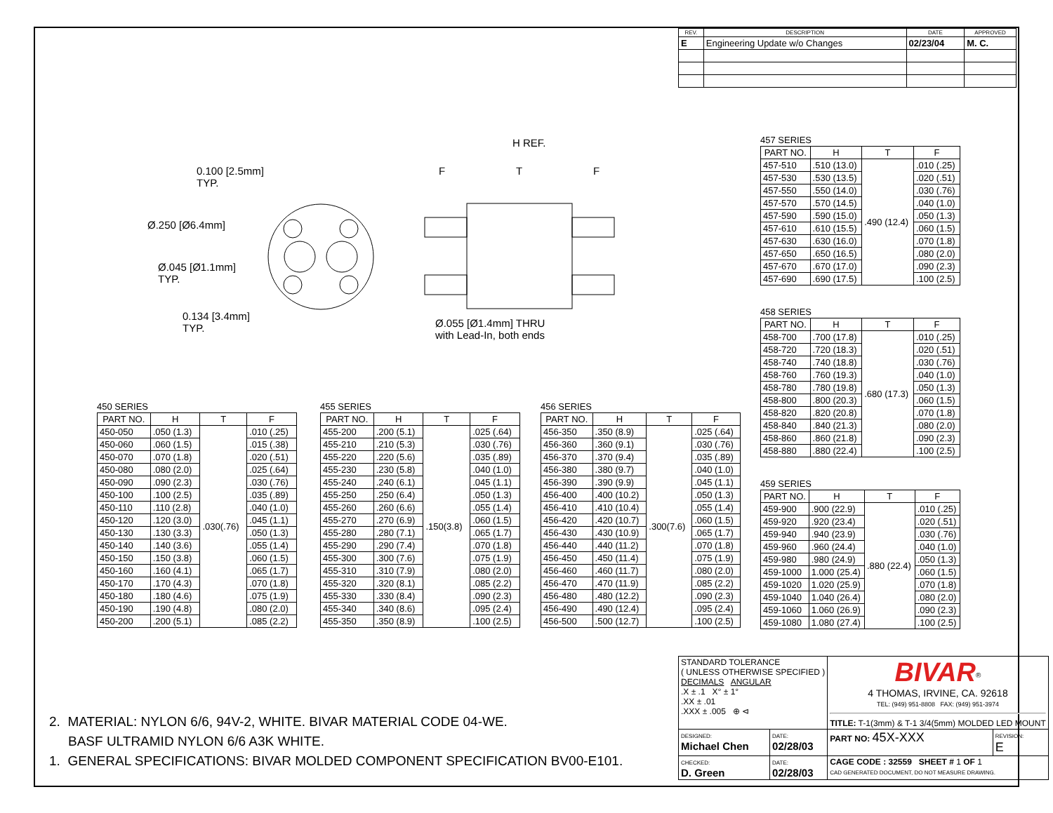| REV. | DESCRIPTION | DATE | APPROVED |
| --- | --- | --- | --- |
| E | Engineering Update w/o Changes | 02/23/04 | M. C. |
0.100 [2.5mm]
TYP.
Ø.250 [Ø6.4mm]
Ø.045 [Ø1.1mm]
TYP.
0.134 [3.4mm]
TYP.
Ø.055 [Ø1.4mm] THRU
with Lead-In, both ends
H REF.
F T F
457 SERIES
| PART NO. | H | T | F |
| --- | --- | --- | --- |
| 457-510 | .510 (13.0) | .490 (12.4) | .010 (.25) |
| 457-530 | .530 (13.5) | | .020 (.51) |
| 457-550 | .550 (14.0) | | .030 (.76) |
| 457-570 | .570 (14.5) | | .040 (1.0) |
| 457-590 | .590 (15.0) | | .050 (1.3) |
| 457-610 | .610 (15.5) | | .060 (1.5) |
| 457-630 | .630 (16.0) | | .070 (1.8) |
| 457-650 | .650 (16.5) | | .080 (2.0) |
| 457-670 | .670 (17.0) | | .090 (2.3) |
| 457-690 | .690 (17.5) | | .100 (2.5) |
458 SERIES
| PART NO. | H | T | F |
| --- | --- | --- | --- |
| 458-700 | .700 (17.8) | .680 (17.3) | .010 (.25) |
| 458-720 | .720 (18.3) | | .020 (.51) |
| 458-740 | .740 (18.8) | | .030 (.76) |
| 458-760 | .760 (19.3) | | .040 (1.0) |
| 458-780 | .780 (19.8) | | .050 (1.3) |
| 458-800 | .800 (20.3) | | .060 (1.5) |
| 458-820 | .820 (20.8) | | .070 (1.8) |
| 458-840 | .840 (21.3) | | .080 (2.0) |
| 458-860 | .860 (21.8) | | .090 (2.3) |
| 458-880 | .880 (22.4) | | .100 (2.5) |
459 SERIES
| PART NO. | H | T | F |
| --- | --- | --- | --- |
| 459-900 | .900 (22.9) | .880 (22.4) | .010 (.25) |
| 459-920 | .920 (23.4) | | .020 (.51) |
| 459-940 | .940 (23.9) | | .030 (.76) |
| 459-960 | .960 (24.4) | | .040 (1.0) |
| 459-980 | .980 (24.9) | | .050 (1.3) |
| 459-1000 | 1.000 (25.4) | | .060 (1.5) |
| 459-1020 | 1.020 (25.9) | | .070 (1.8) |
| 459-1040 | 1.040 (26.4) | | .080 (2.0) |
| 459-1060 | 1.060 (26.9) | | .090 (2.3) |
| 459-1080 | 1.080 (27.4) | | .100 (2.5) |
450 SERIES
| PART NO. | H | T | F |
| --- | --- | --- | --- |
| 450-050 | .050 (1.3) | .030(.76) | .010 (.25) |
| 450-060 | .060 (1.5) | | .015 (.38) |
| 450-070 | .070 (1.8) | | .020 (.51) |
| 450-080 | .080 (2.0) | | .025 (.64) |
| 450-090 | .090 (2.3) | | .030 (.76) |
| 450-100 | .100 (2.5) | | .035 (.89) |
| 450-110 | .110 (2.8) | | .040 (1.0) |
| 450-120 | .120 (3.0) | | .045 (1.1) |
| 450-130 | .130 (3.3) | | .050 (1.3) |
| 450-140 | .140 (3.6) | | .055 (1.4) |
| 450-150 | .150 (3.8) | | .060 (1.5) |
| 450-160 | .160 (4.1) | | .065 (1.7) |
| 450-170 | .170 (4.3) | | .070 (1.8) |
| 450-180 | .180 (4.6) | | .075 (1.9) |
| 450-190 | .190 (4.8) | | .080 (2.0) |
| 450-200 | .200 (5.1) | | .085 (2.2) |
455 SERIES
| PART NO. | H | T | F |
| --- | --- | --- | --- |
| 455-200 | .200 (5.1) | .150(3.8) | .025 (.64) |
| 455-210 | .210 (5.3) | | .030 (.76) |
| 455-220 | .220 (5.6) | | .035 (.89) |
| 455-230 | .230 (5.8) | | .040 (1.0) |
| 455-240 | .240 (6.1) | | .045 (1.1) |
| 455-250 | .250 (6.4) | | .050 (1.3) |
| 455-260 | .260 (6.6) | | .055 (1.4) |
| 455-270 | .270 (6.9) | | .060 (1.5) |
| 455-280 | .280 (7.1) | | .065 (1.7) |
| 455-290 | .290 (7.4) | | .070 (1.8) |
| 455-300 | .300 (7.6) | | .075 (1.9) |
| 455-310 | .310 (7.9) | | .080 (2.0) |
| 455-320 | .320 (8.1) | | .085 (2.2) |
| 455-330 | .330 (8.4) | | .090 (2.3) |
| 455-340 | .340 (8.6) | | .095 (2.4) |
| 455-350 | .350 (8.9) | | .100 (2.5) |
456 SERIES
| PART NO. | H | T | F |
| --- | --- | --- | --- |
| 456-350 | .350 (8.9) | .300(7.6) | .025 (.64) |
| 456-360 | .360 (9.1) | | .030 (.76) |
| 456-370 | .370 (9.4) | | .035 (.89) |
| 456-380 | .380 (9.7) | | .040 (1.0) |
| 456-390 | .390 (9.9) | | .045 (1.1) |
| 456-400 | .400 (10.2) | | .050 (1.3) |
| 456-410 | .410 (10.4) | | .055 (1.4) |
| 456-420 | .420 (10.7) | | .060 (1.5) |
| 456-430 | .430 (10.9) | | .065 (1.7) |
| 456-440 | .440 (11.2) | | .070 (1.8) |
| 456-450 | .450 (11.4) | | .075 (1.9) |
| 456-460 | .460 (11.7) | | .080 (2.0) |
| 456-470 | .470 (11.9) | | .085 (2.2) |
| 456-480 | .480 (12.2) | | .090 (2.3) |
| 456-490 | .490 (12.4) | | .095 (2.4) |
| 456-500 | .500 (12.7) | | .100 (2.5) |
2. MATERIAL: NYLON 6/6, 94V-2, WHITE. BIVAR MATERIAL CODE 04-WE.
BASF ULTRAMID NYLON 6/6 A3K WHITE.
1. GENERAL SPECIFICATIONS: BIVAR MOLDED COMPONENT SPECIFICATION BV00-E101.
| STANDARD TOLERANCE ( UNLESS OTHERWISE SPECIFIED ) DECIMALS ANGULAR .X ± .1 X° ± 1° .XX ± .01 .XXX ± .005 ⊕ ⊲ | | BIVAR<sup>®</sup> 4 THOMAS, IRVINE, CA. 92618 TEL: (949) 951-8808 FAX: (949) 951-3974 TITLE: T-1(3mm) & T-1 3/4(5mm) MOLDED LED MOUNT | |
| DESIGNED: Michael Chen | DATE: 02/28/03 | PART NO: 45X-XXX | REVISION: E |
| CHECKED: D. Green | DATE: 02/28/03 | CAGE CODE : 32559 SHEET # 1 OF 1 CAD GENERATED DOCUMENT, DO NOT MEASURE DRAWING. | |